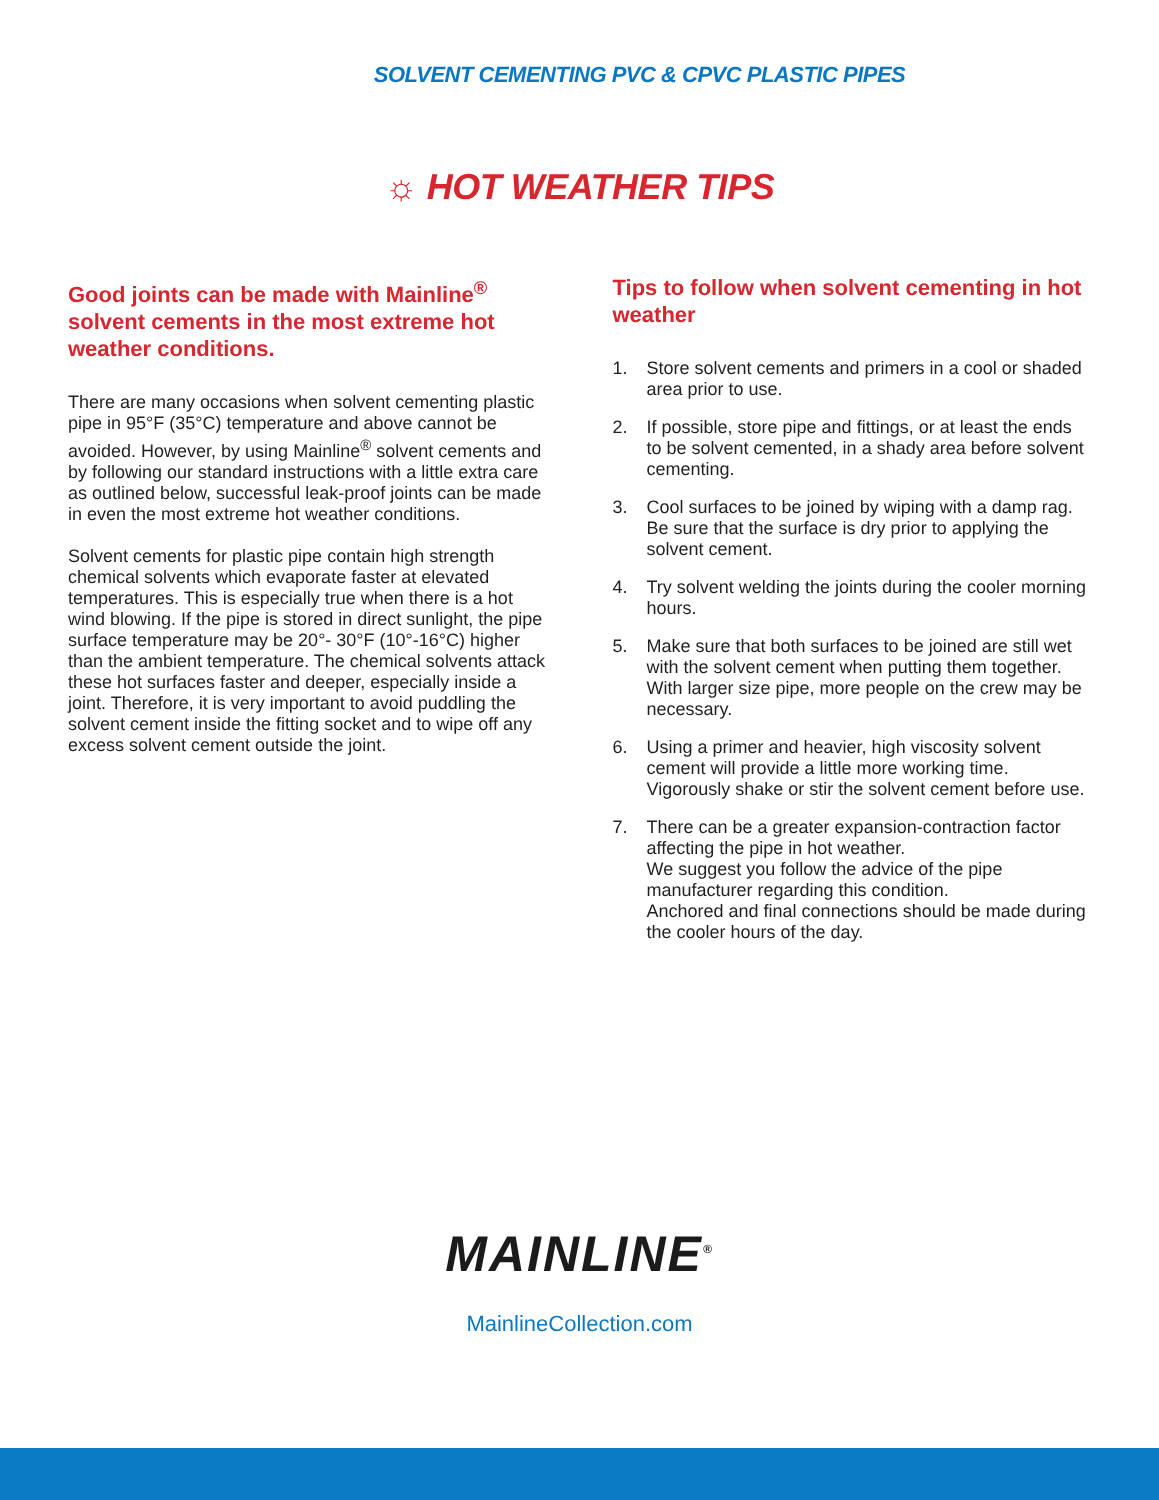SOLVENT CEMENTING PVC & CPVC PLASTIC PIPES
☼ HOT WEATHER TIPS
Good joints can be made with Mainline<sup>®</sup> solvent cements in the most extreme hot weather conditions.
There are many occasions when solvent cementing plastic pipe in 95°F (35°C) temperature and above cannot be avoided. However, by using Mainline<sup>®</sup> solvent cements and by following our standard instructions with a little extra care as outlined below, successful leak-proof joints can be made in even the most extreme hot weather conditions.
Solvent cements for plastic pipe contain high strength chemical solvents which evaporate faster at elevated temperatures. This is especially true when there is a hot wind blowing. If the pipe is stored in direct sunlight, the pipe surface temperature may be 20°- 30°F (10°-16°C) higher than the ambient temperature. The chemical solvents attack these hot surfaces faster and deeper, especially inside a joint. Therefore, it is very important to avoid puddling the solvent cement inside the fitting socket and to wipe off any excess solvent cement outside the joint.
Tips to follow when solvent cementing in hot weather
1. Store solvent cements and primers in a cool or shaded area prior to use.
2. If possible, store pipe and fittings, or at least the ends to be solvent cemented, in a shady area before solvent cementing.
3. Cool surfaces to be joined by wiping with a damp rag. Be sure that the surface is dry prior to applying the solvent cement.
4. Try solvent welding the joints during the cooler morning hours.
5. Make sure that both surfaces to be joined are still wet with the solvent cement when putting them together. With larger size pipe, more people on the crew may be necessary.
6. Using a primer and heavier, high viscosity solvent cement will provide a little more working time. Vigorously shake or stir the solvent cement before use.
7. There can be a greater expansion-contraction factor affecting the pipe in hot weather.
We suggest you follow the advice of the pipe manufacturer regarding this condition.
Anchored and final connections should be made during the cooler hours of the day.
MAINLINE<sup>®</sup>
MainlineCollection.com